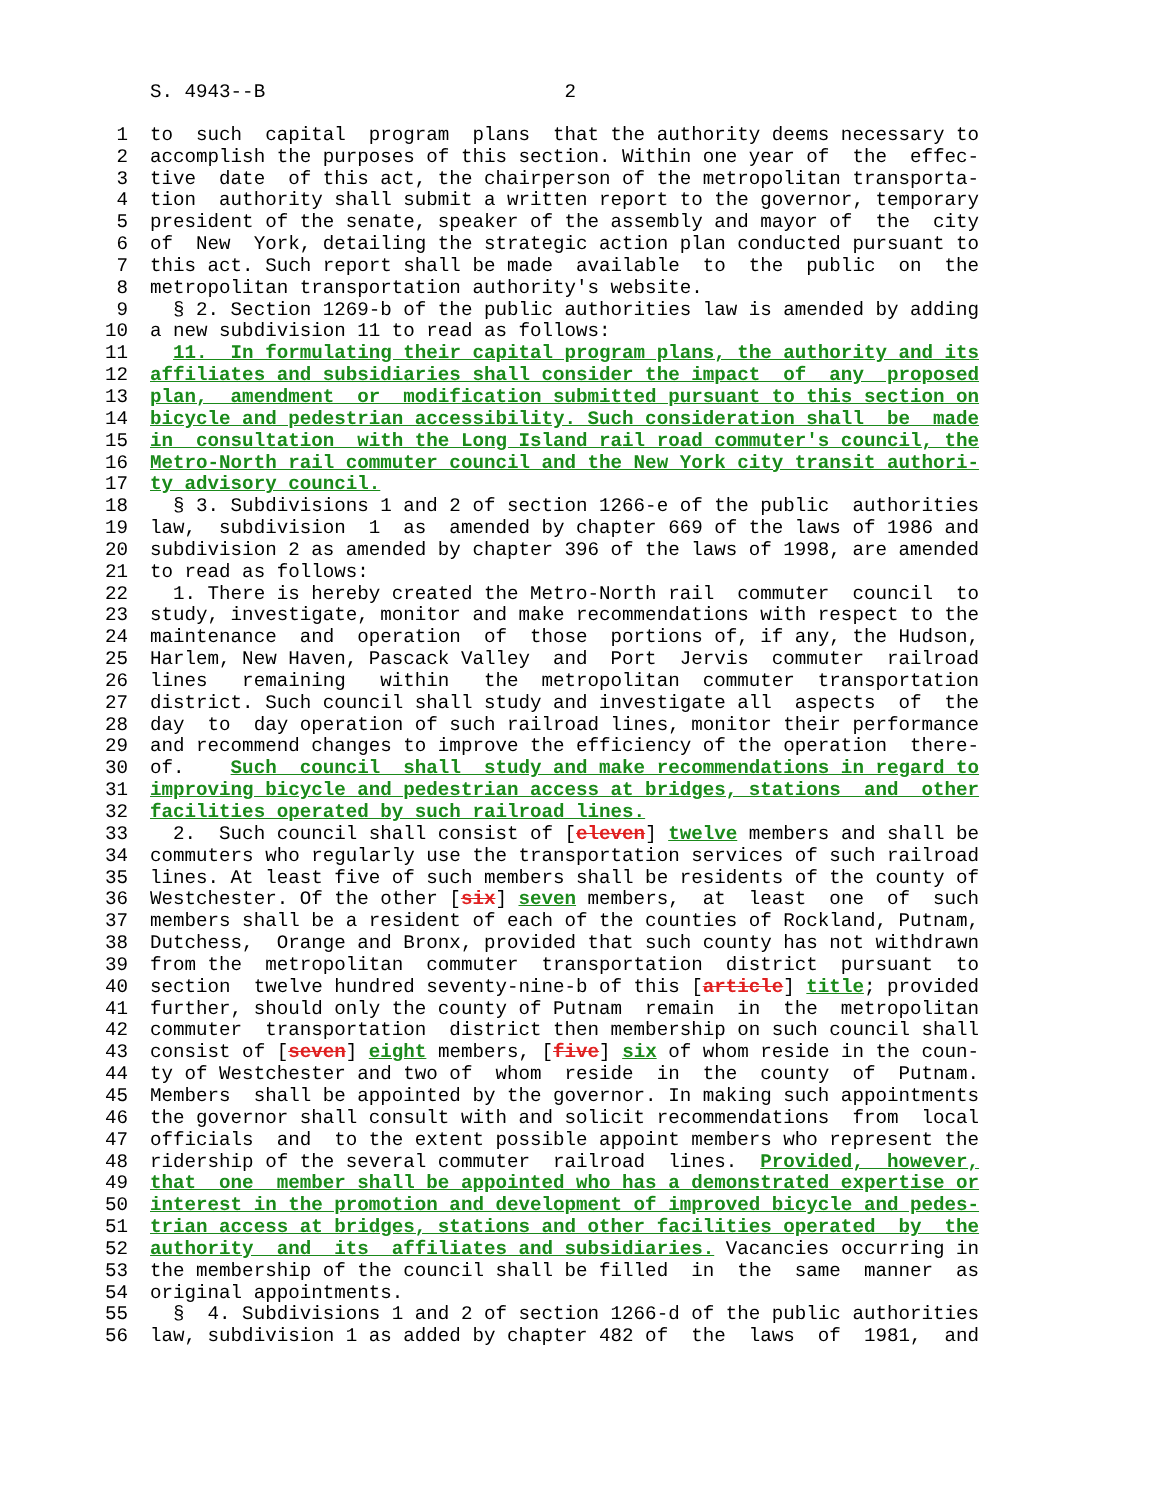S. 4943--B 2
1 to such capital program plans that the authority deems necessary to
2 accomplish the purposes of this section. Within one year of the effec-
3 tive date of this act, the chairperson of the metropolitan transporta-
4 tion authority shall submit a written report to the governor, temporary
5 president of the senate, speaker of the assembly and mayor of the city
6 of New York, detailing the strategic action plan conducted pursuant to
7 this act. Such report shall be made available to the public on the
8 metropolitan transportation authority's website.
9 § 2. Section 1269-b of the public authorities law is amended by adding
10 a new subdivision 11 to read as follows:
11 11. In formulating their capital program plans, the authority and its
12 affiliates and subsidiaries shall consider the impact of any proposed
13 plan, amendment or modification submitted pursuant to this section on
14 bicycle and pedestrian accessibility. Such consideration shall be made
15 in consultation with the Long Island rail road commuter's council, the
16 Metro-North rail commuter council and the New York city transit authori-
17 ty advisory council.
18 § 3. Subdivisions 1 and 2 of section 1266-e of the public authorities
19 law, subdivision 1 as amended by chapter 669 of the laws of 1986 and
20 subdivision 2 as amended by chapter 396 of the laws of 1998, are amended
21 to read as follows:
22 1. There is hereby created the Metro-North rail commuter council to
23 study, investigate, monitor and make recommendations with respect to the
24 maintenance and operation of those portions of, if any, the Hudson,
25 Harlem, New Haven, Pascack Valley and Port Jervis commuter railroad
26 lines remaining within the metropolitan commuter transportation
27 district. Such council shall study and investigate all aspects of the
28 day to day operation of such railroad lines, monitor their performance
29 and recommend changes to improve the efficiency of the operation there-
30 of. Such council shall study and make recommendations in regard to
31 improving bicycle and pedestrian access at bridges, stations and other
32 facilities operated by such railroad lines.
33 2. Such council shall consist of [eleven] twelve members and shall be
34 commuters who regularly use the transportation services of such railroad
35 lines. At least five of such members shall be residents of the county of
36 Westchester. Of the other [six] seven members, at least one of such
37 members shall be a resident of each of the counties of Rockland, Putnam,
38 Dutchess, Orange and Bronx, provided that such county has not withdrawn
39 from the metropolitan commuter transportation district pursuant to
40 section twelve hundred seventy-nine-b of this [article] title; provided
41 further, should only the county of Putnam remain in the metropolitan
42 commuter transportation district then membership on such council shall
43 consist of [seven] eight members, [five] six of whom reside in the coun-
44 ty of Westchester and two of whom reside in the county of Putnam.
45 Members shall be appointed by the governor. In making such appointments
46 the governor shall consult with and solicit recommendations from local
47 officials and to the extent possible appoint members who represent the
48 ridership of the several commuter railroad lines. Provided, however,
49 that one member shall be appointed who has a demonstrated expertise or
50 interest in the promotion and development of improved bicycle and pedes-
51 trian access at bridges, stations and other facilities operated by the
52 authority and its affiliates and subsidiaries. Vacancies occurring in
53 the membership of the council shall be filled in the same manner as
54 original appointments.
55 § 4. Subdivisions 1 and 2 of section 1266-d of the public authorities
56 law, subdivision 1 as added by chapter 482 of the laws of 1981, and